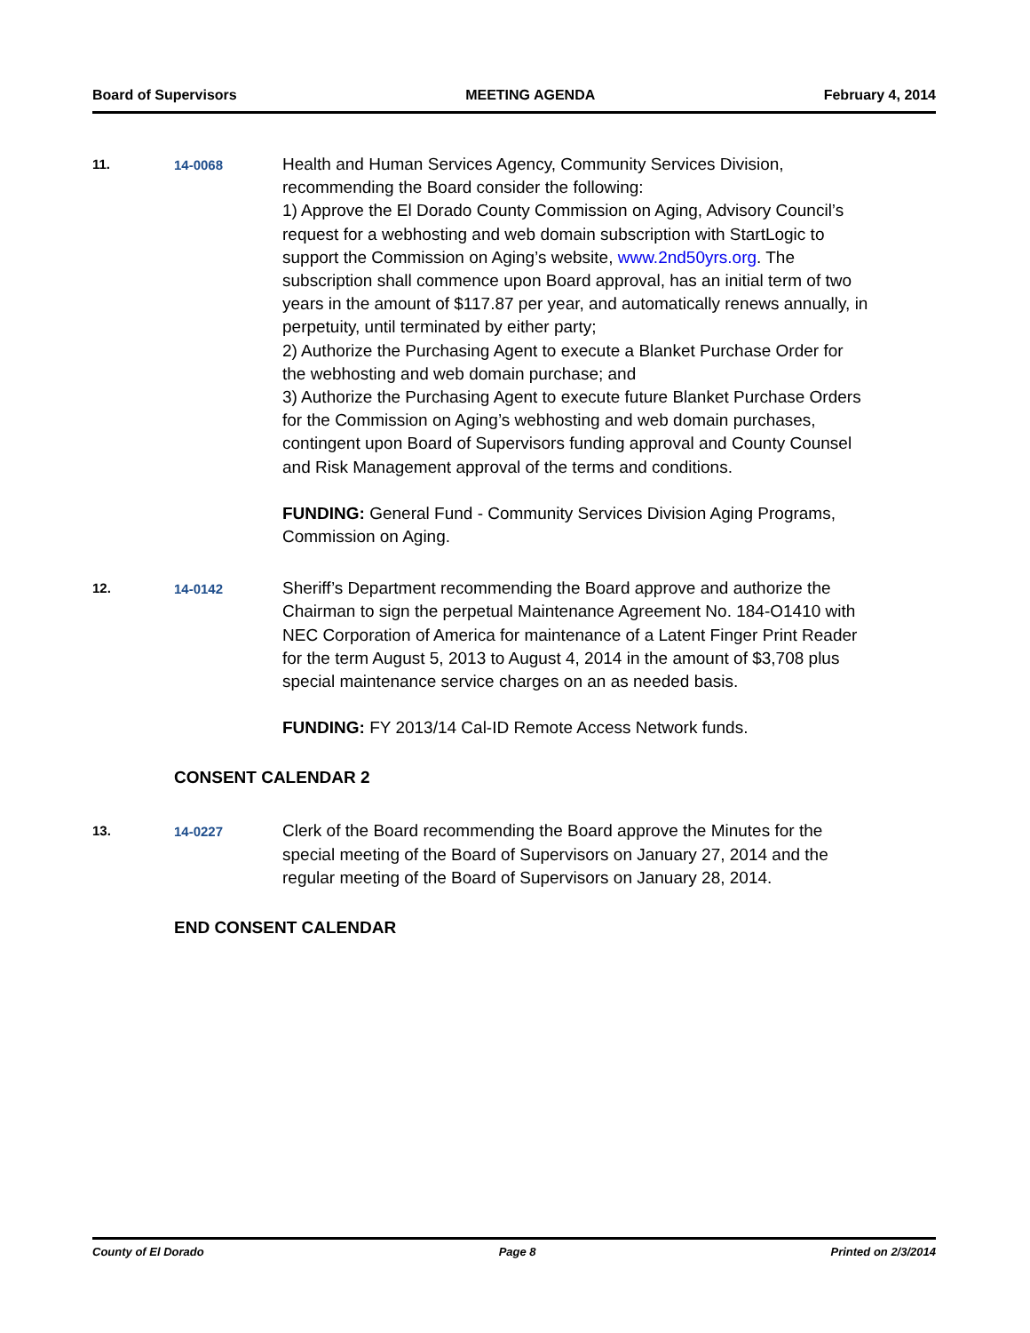Board of Supervisors MEETING AGENDA February 4, 2014
11. 14-0068
Health and Human Services Agency, Community Services Division, recommending the Board consider the following:
1) Approve the El Dorado County Commission on Aging, Advisory Council’s request for a webhosting and web domain subscription with StartLogic to support the Commission on Aging’s website, www.2nd50yrs.org. The subscription shall commence upon Board approval, has an initial term of two years in the amount of $117.87 per year, and automatically renews annually, in perpetuity, until terminated by either party;
2) Authorize the Purchasing Agent to execute a Blanket Purchase Order for the webhosting and web domain purchase; and
3) Authorize the Purchasing Agent to execute future Blanket Purchase Orders for the Commission on Aging’s webhosting and web domain purchases, contingent upon Board of Supervisors funding approval and County Counsel and Risk Management approval of the terms and conditions.
FUNDING: General Fund - Community Services Division Aging Programs, Commission on Aging.
12. 14-0142
Sheriff’s Department recommending the Board approve and authorize the Chairman to sign the perpetual Maintenance Agreement No. 184-O1410 with NEC Corporation of America for maintenance of a Latent Finger Print Reader for the term August 5, 2013 to August 4, 2014 in the amount of $3,708 plus special maintenance service charges on an as needed basis.
FUNDING: FY 2013/14 Cal-ID Remote Access Network funds.
CONSENT CALENDAR 2
13. 14-0227
Clerk of the Board recommending the Board approve the Minutes for the special meeting of the Board of Supervisors on January 27, 2014 and the regular meeting of the Board of Supervisors on January 28, 2014.
END CONSENT CALENDAR
County of El Dorado Page 8 Printed on 2/3/2014